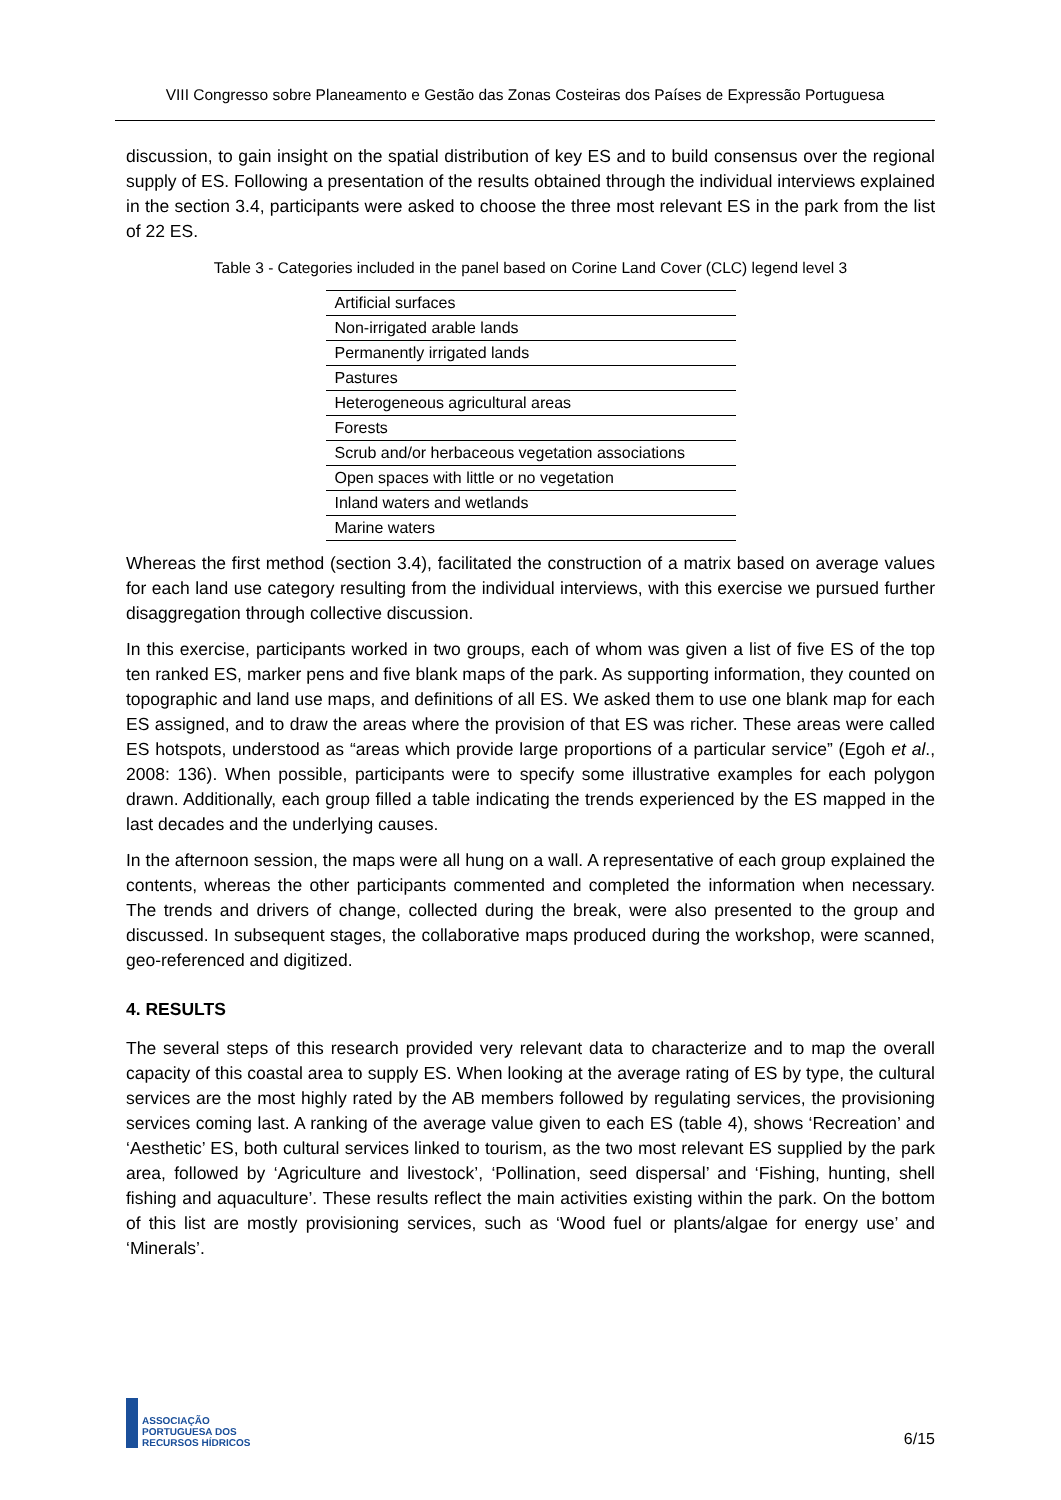VIII Congresso sobre Planeamento e Gestão das Zonas Costeiras dos Países de Expressão Portuguesa
discussion, to gain insight on the spatial distribution of key ES and to build consensus over the regional supply of ES. Following a presentation of the results obtained through the individual interviews explained in the section 3.4, participants were asked to choose the three most relevant ES in the park from the list of 22 ES.
Table 3 - Categories included in the panel based on Corine Land Cover (CLC) legend level 3
| Artificial surfaces |
| Non-irrigated arable lands |
| Permanently irrigated lands |
| Pastures |
| Heterogeneous agricultural areas |
| Forests |
| Scrub and/or herbaceous vegetation associations |
| Open spaces with little or no vegetation |
| Inland waters and wetlands |
| Marine waters |
Whereas the first method (section 3.4), facilitated the construction of a matrix based on average values for each land use category resulting from the individual interviews, with this exercise we pursued further disaggregation through collective discussion.
In this exercise, participants worked in two groups, each of whom was given a list of five ES of the top ten ranked ES, marker pens and five blank maps of the park. As supporting information, they counted on topographic and land use maps, and definitions of all ES. We asked them to use one blank map for each ES assigned, and to draw the areas where the provision of that ES was richer. These areas were called ES hotspots, understood as “areas which provide large proportions of a particular service” (Egoh et al., 2008: 136). When possible, participants were to specify some illustrative examples for each polygon drawn. Additionally, each group filled a table indicating the trends experienced by the ES mapped in the last decades and the underlying causes.
In the afternoon session, the maps were all hung on a wall. A representative of each group explained the contents, whereas the other participants commented and completed the information when necessary. The trends and drivers of change, collected during the break, were also presented to the group and discussed. In subsequent stages, the collaborative maps produced during the workshop, were scanned, geo-referenced and digitized.
4. RESULTS
The several steps of this research provided very relevant data to characterize and to map the overall capacity of this coastal area to supply ES. When looking at the average rating of ES by type, the cultural services are the most highly rated by the AB members followed by regulating services, the provisioning services coming last. A ranking of the average value given to each ES (table 4), shows ‘Recreation’ and ‘Aesthetic’ ES, both cultural services linked to tourism, as the two most relevant ES supplied by the park area, followed by ‘Agriculture and livestock’, ‘Pollination, seed dispersal’ and ‘Fishing, hunting, shell fishing and aquaculture’. These results reflect the main activities existing within the park. On the bottom of this list are mostly provisioning services, such as ‘Wood fuel or plants/algae for energy use’ and ‘Minerals’.
ASSOCIAÇÃO
PORTUGUESA DOS
RECURSOS HÍDRICOS
6/15